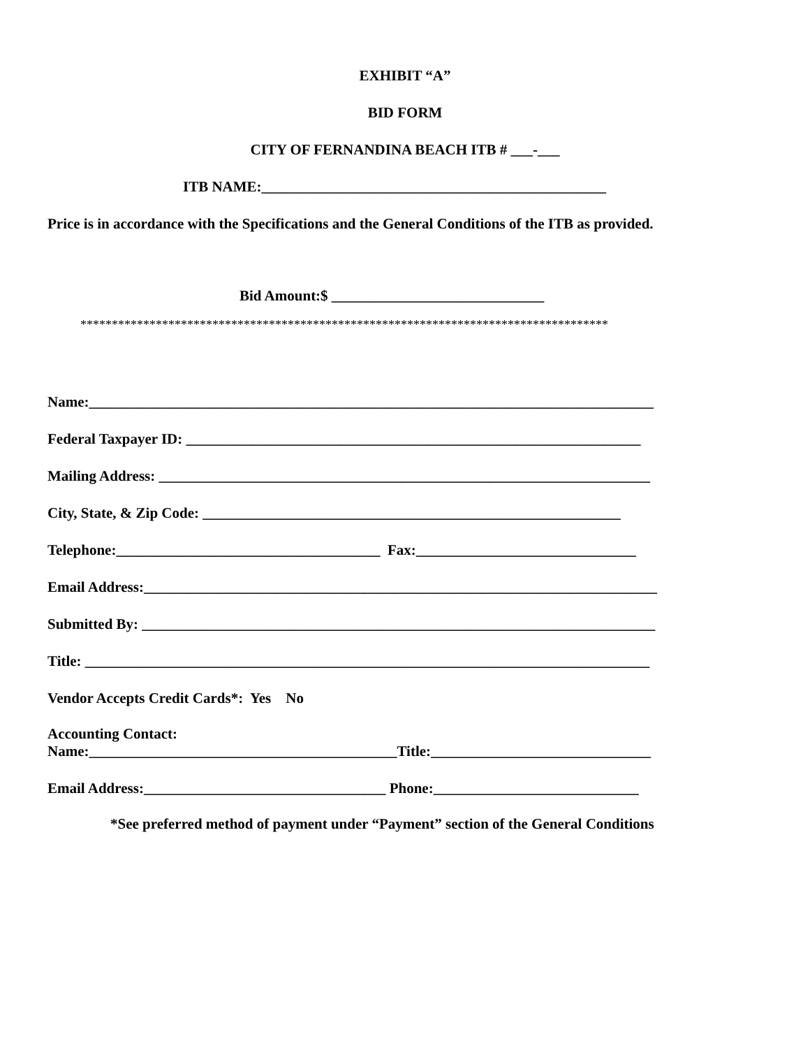EXHIBIT “A”
BID FORM
CITY OF FERNANDINA BEACH ITB # ___-___
ITB NAME:_______________________________________________
Price is in accordance with the Specifications and the General Conditions of the ITB as provided.
Bid Amount:$ _____________________________
************************************************************************************
Name:_____________________________________________________________________________
Federal Taxpayer ID: ______________________________________________________________
Mailing Address: ___________________________________________________________________
City, State, & Zip Code: _________________________________________________________
Telephone:____________________________________ Fax:______________________________
Email Address:______________________________________________________________________
Submitted By: ______________________________________________________________________
Title: _____________________________________________________________________________
Vendor Accepts Credit Cards*: Yes No
Accounting Contact:
Name:__________________________________________Title:______________________________
Email Address:_________________________________ Phone:____________________________
*See preferred method of payment under “Payment” section of the General Conditions